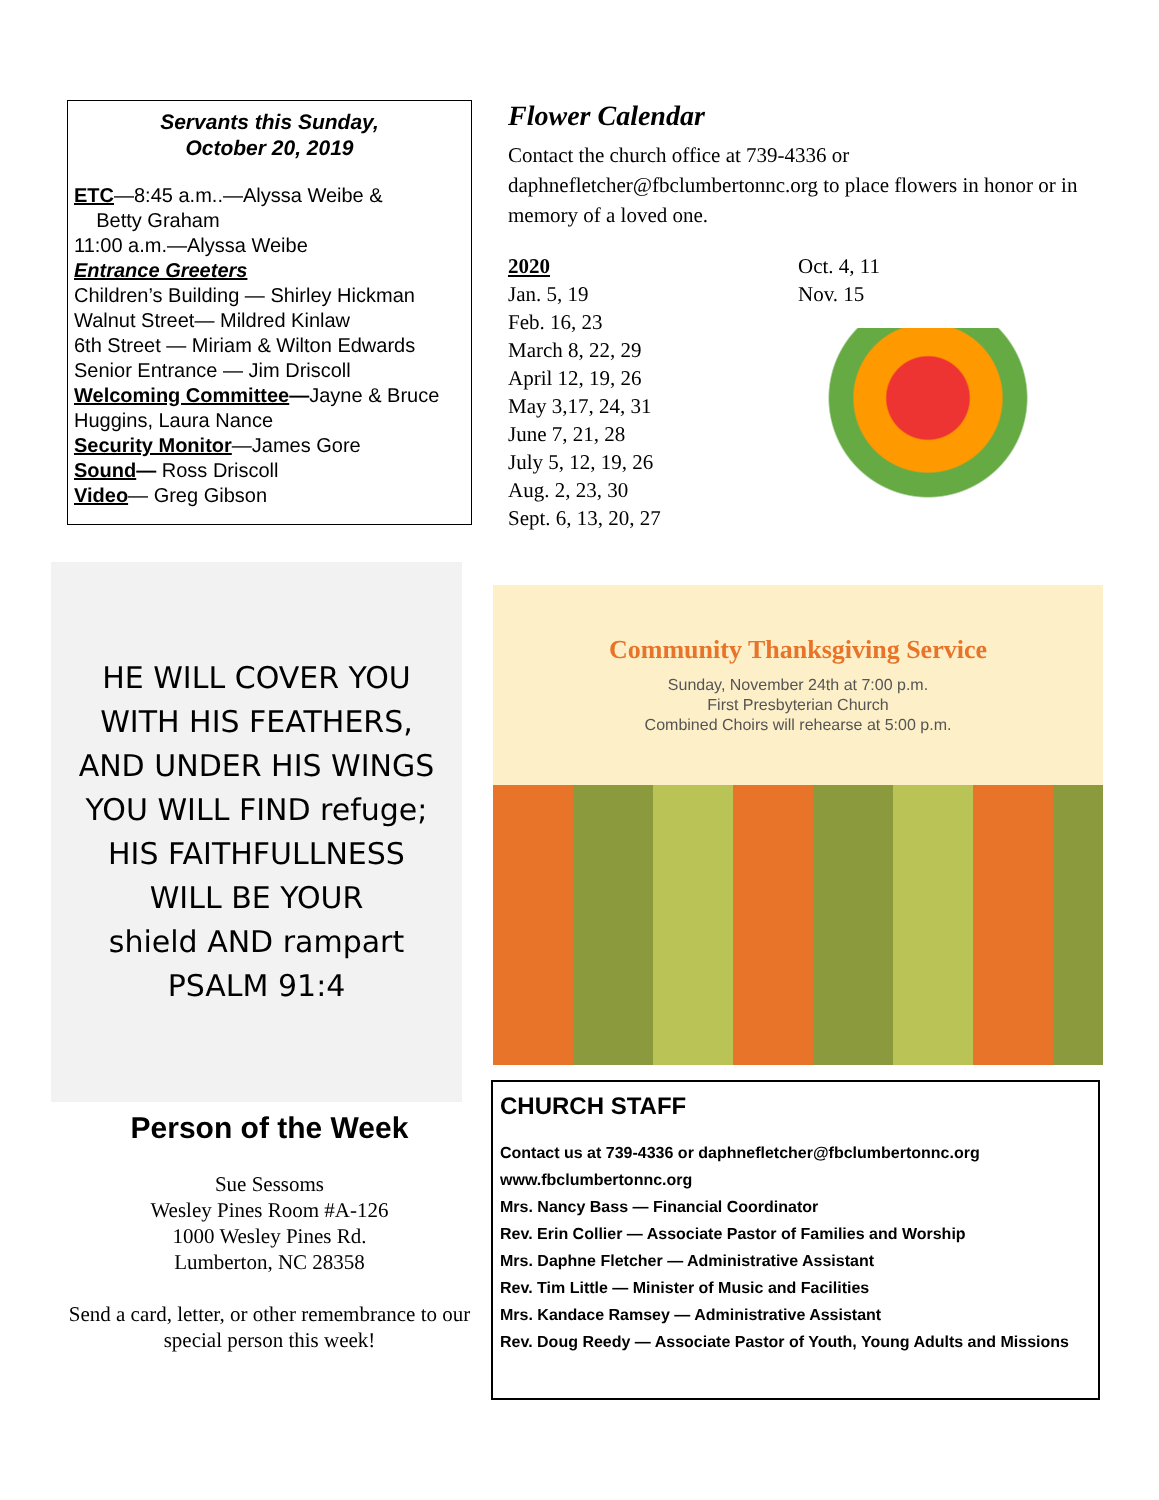Servants this Sunday,
October 20, 2019
ETC—8:45 a.m..—Alyssa Weibe &
Betty Graham
11:00 a.m.—Alyssa Weibe
Entrance Greeters
Children’s Building — Shirley Hickman
Walnut Street— Mildred Kinlaw
6th Street — Miriam & Wilton Edwards
Senior Entrance — Jim Driscoll
Welcoming Committee—Jayne & Bruce Huggins, Laura Nance
Security Monitor—James Gore
Sound— Ross Driscoll
Video— Greg Gibson
Flower Calendar
Contact the church office at 739-4336 or daphnefletcher@fbclumbertonnc.org to place flowers in honor or in memory of a loved one.
2020
Jan. 5, 19
Feb. 16, 23
March 8, 22, 29
April 12, 19, 26
May 3,17, 24, 31
June 7, 21, 28
July 5, 12, 19, 26
Aug. 2, 23, 30
Sept. 6, 13, 20, 27
Oct. 4, 11
Nov. 15
HE WILL COVER YOU
WITH HIS FEATHERS,
AND UNDER HIS WINGS
YOU WILL FIND refuge;
HIS FAITHFULLNESS
WILL BE YOUR
shield AND rampart
PSALM 91:4
Community Thanksgiving Service
Sunday, November 24th at 7:00 p.m.
First Presbyterian Church
Combined Choirs will rehearse at 5:00 p.m.
Person of the Week
Sue Sessoms
Wesley Pines Room #A-126
1000 Wesley Pines Rd.
Lumberton, NC 28358
Send a card, letter, or other remembrance to our special person this week!
CHURCH STAFF
Contact us at 739-4336 or daphnefletcher@fbclumbertonnc.org
www.fbclumbertonnc.org
Mrs. Nancy Bass — Financial Coordinator
Rev. Erin Collier — Associate Pastor of Families and Worship
Mrs. Daphne Fletcher — Administrative Assistant
Rev. Tim Little — Minister of Music and Facilities
Mrs. Kandace Ramsey — Administrative Assistant
Rev. Doug Reedy — Associate Pastor of Youth, Young Adults and Missions